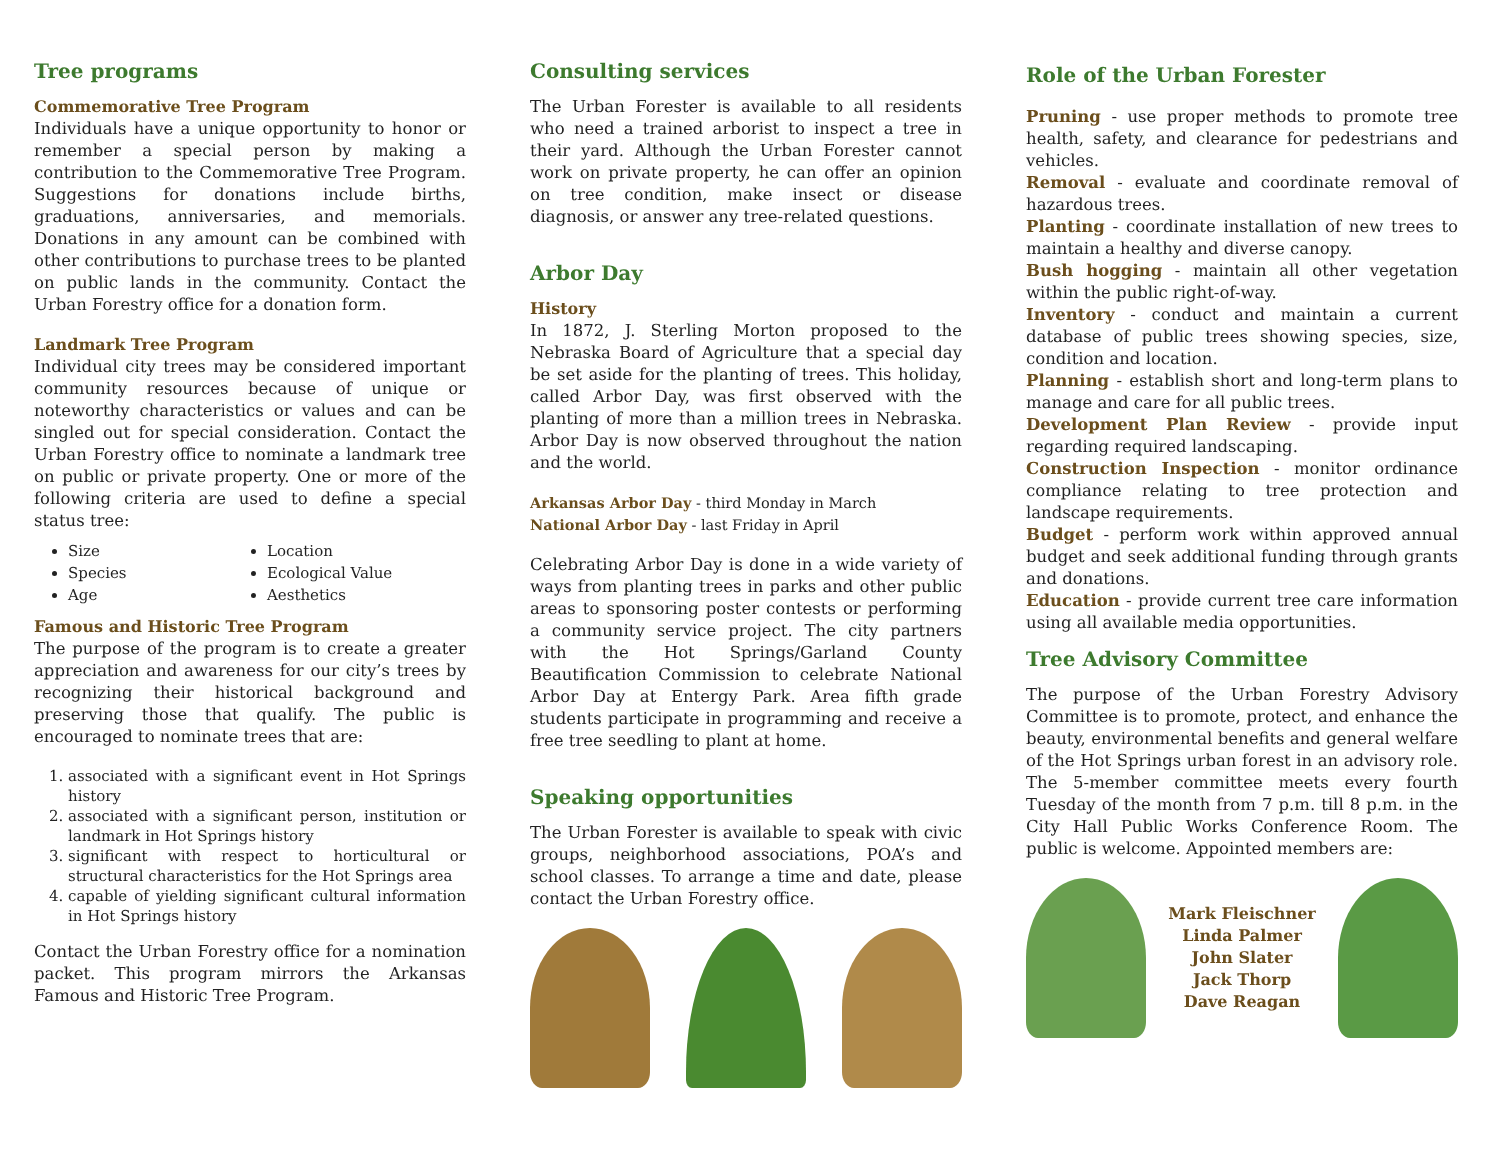Tree programs
Commemorative Tree Program
Individuals have a unique opportunity to honor or remember a special person by making a contribution to the Commemorative Tree Program. Suggestions for donations include births, graduations, anniversaries, and memorials. Donations in any amount can be combined with other contributions to purchase trees to be planted on public lands in the community. Contact the Urban Forestry office for a donation form.
Landmark Tree Program
Individual city trees may be considered important community resources because of unique or noteworthy characteristics or values and can be singled out for special consideration. Contact the Urban Forestry office to nominate a landmark tree on public or private property. One or more of the following criteria are used to define a special status tree:
Size
Location
Species
Ecological Value
Age
Aesthetics
Famous and Historic Tree Program
The purpose of the program is to create a greater appreciation and awareness for our city’s trees by recognizing their historical background and preserving those that qualify. The public is encouraged to nominate trees that are:
1. associated with a significant event in Hot Springs history
2. associated with a significant person, institution or landmark in Hot Springs history
3. significant with respect to horticultural or structural characteristics for the Hot Springs area
4. capable of yielding significant cultural information in Hot Springs history
Contact the Urban Forestry office for a nomination packet. This program mirrors the Arkansas Famous and Historic Tree Program.
Consulting services
The Urban Forester is available to all residents who need a trained arborist to inspect a tree in their yard. Although the Urban Forester cannot work on private property, he can offer an opinion on tree condition, make insect or disease diagnosis, or answer any tree-related questions.
Arbor Day
History
In 1872, J. Sterling Morton proposed to the Nebraska Board of Agriculture that a special day be set aside for the planting of trees. This holiday, called Arbor Day, was first observed with the planting of more than a million trees in Nebraska. Arbor Day is now observed throughout the nation and the world.
Arkansas Arbor Day - third Monday in March
National Arbor Day - last Friday in April
Celebrating Arbor Day is done in a wide variety of ways from planting trees in parks and other public areas to sponsoring poster contests or performing a community service project. The city partners with the Hot Springs/Garland County Beautification Commission to celebrate National Arbor Day at Entergy Park. Area fifth grade students participate in programming and receive a free tree seedling to plant at home.
Speaking opportunities
The Urban Forester is available to speak with civic groups, neighborhood associations, POA’s and school classes. To arrange a time and date, please contact the Urban Forestry office.
Role of the Urban Forester
Pruning - use proper methods to promote tree health, safety, and clearance for pedestrians and vehicles.
Removal - evaluate and coordinate removal of hazardous trees.
Planting - coordinate installation of new trees to maintain a healthy and diverse canopy.
Bush hogging - maintain all other vegetation within the public right-of-way.
Inventory - conduct and maintain a current database of public trees showing species, size, condition and location.
Planning - establish short and long-term plans to manage and care for all public trees.
Development Plan Review - provide input regarding required landscaping.
Construction Inspection - monitor ordinance compliance relating to tree protection and landscape requirements.
Budget - perform work within approved annual budget and seek additional funding through grants and donations.
Education - provide current tree care information using all available media opportunities.
Tree Advisory Committee
The purpose of the Urban Forestry Advisory Committee is to promote, protect, and enhance the beauty, environmental benefits and general welfare of the Hot Springs urban forest in an advisory role. The 5-member committee meets every fourth Tuesday of the month from 7 p.m. till 8 p.m. in the City Hall Public Works Conference Room. The public is welcome. Appointed members are:
Mark Fleischner
Linda Palmer
John Slater
Jack Thorp
Dave Reagan